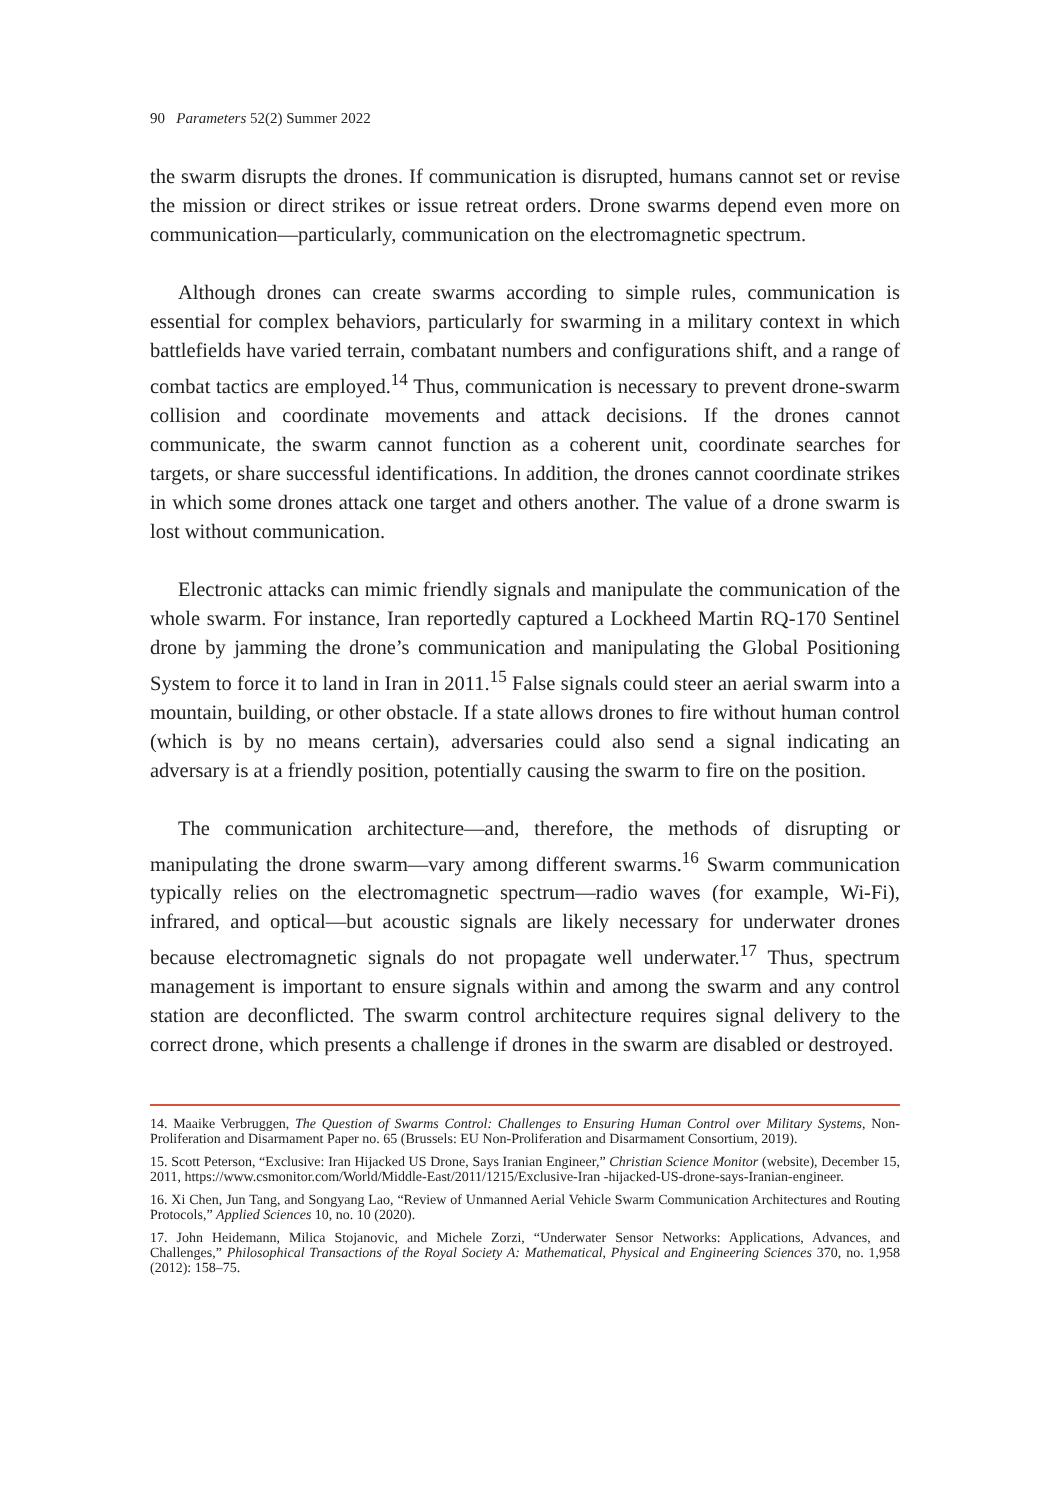90 Parameters 52(2) Summer 2022
the swarm disrupts the drones. If communication is disrupted, humans cannot set or revise the mission or direct strikes or issue retreat orders. Drone swarms depend even more on communication—particularly, communication on the electromagnetic spectrum.
Although drones can create swarms according to simple rules, communication is essential for complex behaviors, particularly for swarming in a military context in which battlefields have varied terrain, combatant numbers and configurations shift, and a range of combat tactics are employed.<sup>14</sup> Thus, communication is necessary to prevent drone-swarm collision and coordinate movements and attack decisions. If the drones cannot communicate, the swarm cannot function as a coherent unit, coordinate searches for targets, or share successful identifications. In addition, the drones cannot coordinate strikes in which some drones attack one target and others another. The value of a drone swarm is lost without communication.
Electronic attacks can mimic friendly signals and manipulate the communication of the whole swarm. For instance, Iran reportedly captured a Lockheed Martin RQ-170 Sentinel drone by jamming the drone’s communication and manipulating the Global Positioning System to force it to land in Iran in 2011.<sup>15</sup> False signals could steer an aerial swarm into a mountain, building, or other obstacle. If a state allows drones to fire without human control (which is by no means certain), adversaries could also send a signal indicating an adversary is at a friendly position, potentially causing the swarm to fire on the position.
The communication architecture—and, therefore, the methods of disrupting or manipulating the drone swarm—vary among different swarms.<sup>16</sup> Swarm communication typically relies on the electromagnetic spectrum—radio waves (for example, Wi-Fi), infrared, and optical—but acoustic signals are likely necessary for underwater drones because electromagnetic signals do not propagate well underwater.<sup>17</sup> Thus, spectrum management is important to ensure signals within and among the swarm and any control station are deconflicted. The swarm control architecture requires signal delivery to the correct drone, which presents a challenge if drones in the swarm are disabled or destroyed.
14. Maaike Verbruggen, The Question of Swarms Control: Challenges to Ensuring Human Control over Military Systems, Non-Proliferation and Disarmament Paper no. 65 (Brussels: EU Non-Proliferation and Disarmament Consortium, 2019).
15. Scott Peterson, “Exclusive: Iran Hijacked US Drone, Says Iranian Engineer,” Christian Science Monitor (website), December 15, 2011, https://www.csmonitor.com/World/Middle-East/2011/1215/Exclusive-Iran -hijacked-US-drone-says-Iranian-engineer.
16. Xi Chen, Jun Tang, and Songyang Lao, “Review of Unmanned Aerial Vehicle Swarm Communication Architectures and Routing Protocols,” Applied Sciences 10, no. 10 (2020).
17. John Heidemann, Milica Stojanovic, and Michele Zorzi, “Underwater Sensor Networks: Applications, Advances, and Challenges,” Philosophical Transactions of the Royal Society A: Mathematical, Physical and Engineering Sciences 370, no. 1,958 (2012): 158–75.